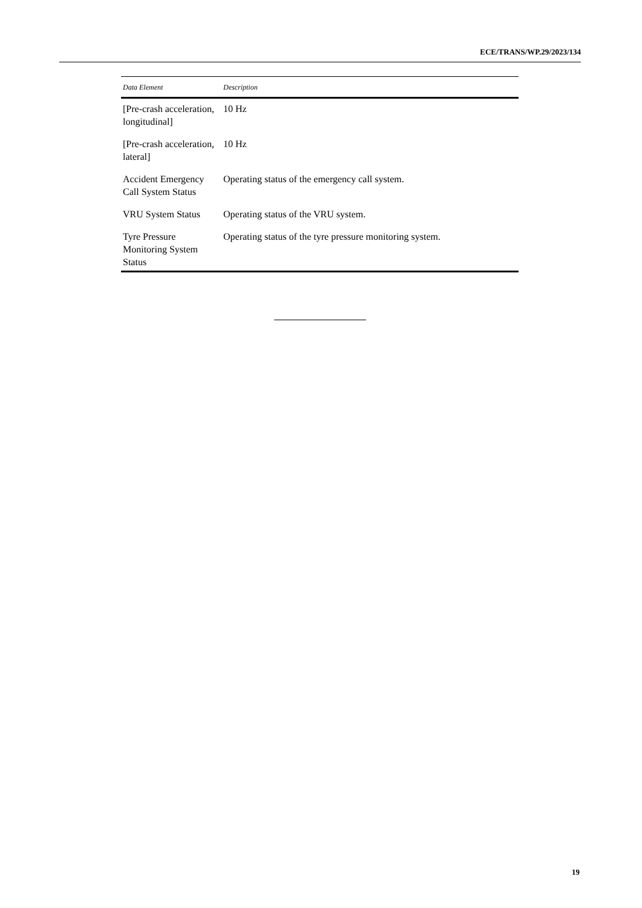ECE/TRANS/WP.29/2023/134
| Data Element | Description |
| --- | --- |
| [Pre-crash acceleration, longitudinal] | 10 Hz |
| [Pre-crash acceleration, lateral] | 10 Hz |
| Accident Emergency Call System Status | Operating status of the emergency call system. |
| VRU System Status | Operating status of the VRU system. |
| Tyre Pressure Monitoring System Status | Operating status of the tyre pressure monitoring system. |
19